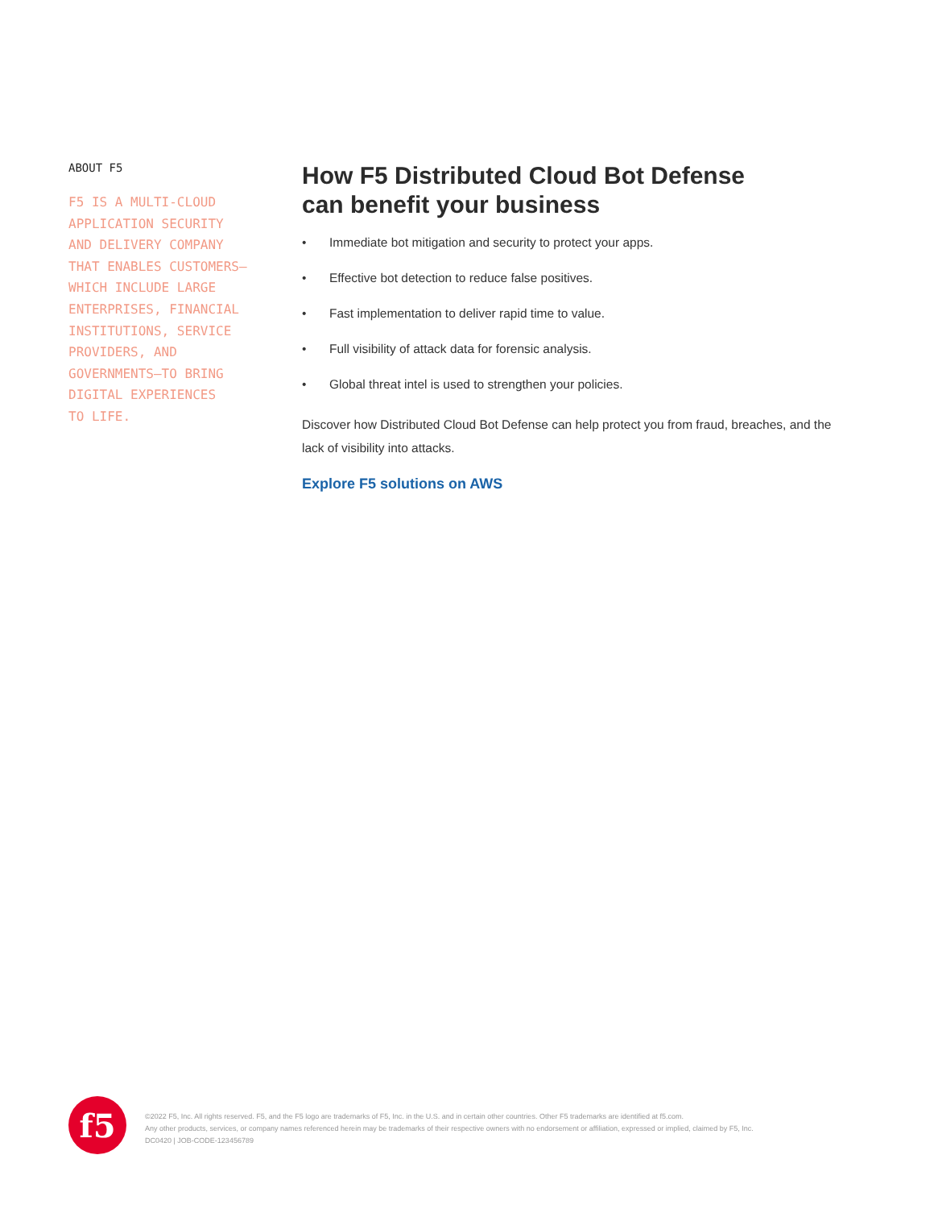ABOUT F5
F5 IS A MULTI-CLOUD
APPLICATION SECURITY
AND DELIVERY COMPANY
THAT ENABLES CUSTOMERS—
WHICH INCLUDE LARGE
ENTERPRISES, FINANCIAL
INSTITUTIONS, SERVICE
PROVIDERS, AND
GOVERNMENTS—TO BRING
DIGITAL EXPERIENCES
TO LIFE.
How F5 Distributed Cloud Bot Defense
can benefit your business
• Immediate bot mitigation and security to protect your apps.
• Effective bot detection to reduce false positives.
• Fast implementation to deliver rapid time to value.
• Full visibility of attack data for forensic analysis.
• Global threat intel is used to strengthen your policies.
Discover how Distributed Cloud Bot Defense can help protect you from fraud, breaches, and the lack of visibility into attacks.
Explore F5 solutions on AWS
f5
©2022 F5, Inc. All rights reserved. F5, and the F5 logo are trademarks of F5, Inc. in the U.S. and in certain other countries. Other F5 trademarks are identified at f5.com.
Any other products, services, or company names referenced herein may be trademarks of their respective owners with no endorsement or affiliation, expressed or implied, claimed by F5, Inc.
DC0420 | JOB-CODE-123456789